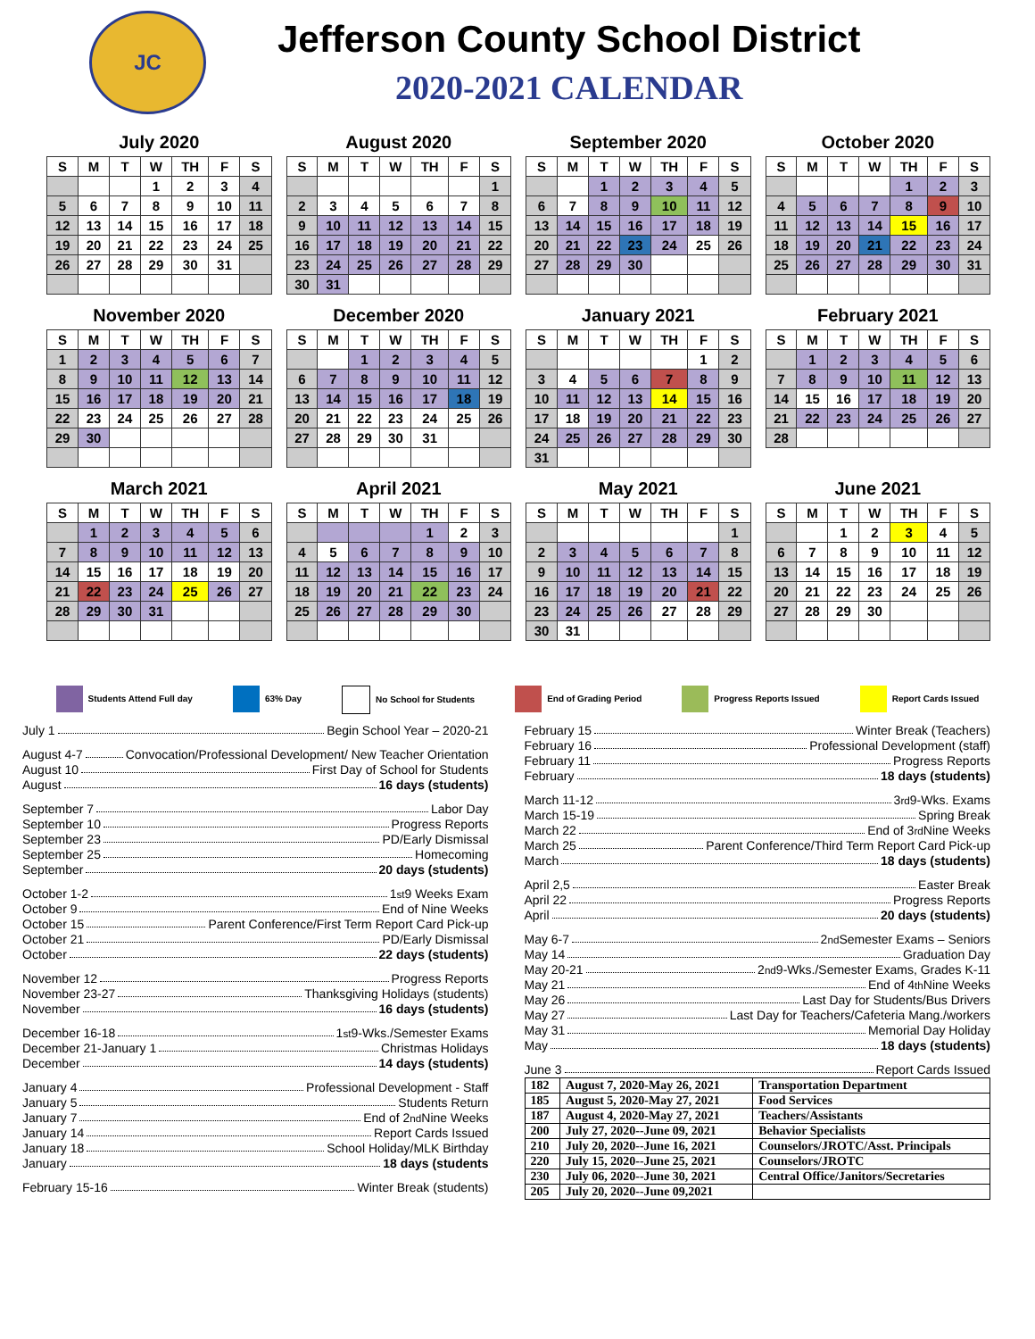JC
Jefferson County School District
2020-2021 CALENDAR
July 2020
| S | M | T | W | TH | F | S |
| --- | --- | --- | --- | --- | --- | --- |
| | | | 1 | 2 | 3 | 4 |
| 5 | 6 | 7 | 8 | 9 | 10 | 11 |
| 12 | 13 | 14 | 15 | 16 | 17 | 18 |
| 19 | 20 | 21 | 22 | 23 | 24 | 25 |
| 26 | 27 | 28 | 29 | 30 | 31 | |
August 2020
| S | M | T | W | TH | F | S |
| --- | --- | --- | --- | --- | --- | --- |
| | | | | | | 1 |
| 2 | 3 | 4 | 5 | 6 | 7 | 8 |
| 9 | 10 | 11 | 12 | 13 | 14 | 15 |
| 16 | 17 | 18 | 19 | 20 | 21 | 22 |
| 23 | 24 | 25 | 26 | 27 | 28 | 29 |
| 30 | 31 | | | | | |
September 2020
| S | M | T | W | TH | F | S |
| --- | --- | --- | --- | --- | --- | --- |
| | | 1 | 2 | 3 | 4 | 5 |
| 6 | 7 | 8 | 9 | 10 | 11 | 12 |
| 13 | 14 | 15 | 16 | 17 | 18 | 19 |
| 20 | 21 | 22 | 23 | 24 | 25 | 26 |
| 27 | 28 | 29 | 30 | | | |
October 2020
| S | M | T | W | TH | F | S |
| --- | --- | --- | --- | --- | --- | --- |
| | | | | 1 | 2 | 3 |
| 4 | 5 | 6 | 7 | 8 | 9 | 10 |
| 11 | 12 | 13 | 14 | 15 | 16 | 17 |
| 18 | 19 | 20 | 21 | 22 | 23 | 24 |
| 25 | 26 | 27 | 28 | 29 | 30 | 31 |
November 2020
| S | M | T | W | TH | F | S |
| --- | --- | --- | --- | --- | --- | --- |
| 1 | 2 | 3 | 4 | 5 | 6 | 7 |
| 8 | 9 | 10 | 11 | 12 | 13 | 14 |
| 15 | 16 | 17 | 18 | 19 | 20 | 21 |
| 22 | 23 | 24 | 25 | 26 | 27 | 28 |
| 29 | 30 | | | | | |
December 2020
| S | M | T | W | TH | F | S |
| --- | --- | --- | --- | --- | --- | --- |
| | | 1 | 2 | 3 | 4 | 5 |
| 6 | 7 | 8 | 9 | 10 | 11 | 12 |
| 13 | 14 | 15 | 16 | 17 | 18 | 19 |
| 20 | 21 | 22 | 23 | 24 | 25 | 26 |
| 27 | 28 | 29 | 30 | 31 | | |
January 2021
| S | M | T | W | TH | F | S |
| --- | --- | --- | --- | --- | --- | --- |
| | | | | | 1 | 2 |
| 3 | 4 | 5 | 6 | 7 | 8 | 9 |
| 10 | 11 | 12 | 13 | 14 | 15 | 16 |
| 17 | 18 | 19 | 20 | 21 | 22 | 23 |
| 24 | 25 | 26 | 27 | 28 | 29 | 30 |
| 31 | | | | | | |
February 2021
| S | M | T | W | TH | F | S |
| --- | --- | --- | --- | --- | --- | --- |
| | 1 | 2 | 3 | 4 | 5 | 6 |
| 7 | 8 | 9 | 10 | 11 | 12 | 13 |
| 14 | 15 | 16 | 17 | 18 | 19 | 20 |
| 21 | 22 | 23 | 24 | 25 | 26 | 27 |
| 28 | | | | | | |
March 2021
| S | M | T | W | TH | F | S |
| --- | --- | --- | --- | --- | --- | --- |
| | 1 | 2 | 3 | 4 | 5 | 6 |
| 7 | 8 | 9 | 10 | 11 | 12 | 13 |
| 14 | 15 | 16 | 17 | 18 | 19 | 20 |
| 21 | 22 | 23 | 24 | 25 | 26 | 27 |
| 28 | 29 | 30 | 31 | | | |
April 2021
| S | M | T | W | TH | F | S |
| --- | --- | --- | --- | --- | --- | --- |
| | | | | 1 | 2 | 3 |
| 4 | 5 | 6 | 7 | 8 | 9 | 10 |
| 11 | 12 | 13 | 14 | 15 | 16 | 17 |
| 18 | 19 | 20 | 21 | 22 | 23 | 24 |
| 25 | 26 | 27 | 28 | 29 | 30 | |
May 2021
| S | M | T | W | TH | F | S |
| --- | --- | --- | --- | --- | --- | --- |
| | | | | | | 1 |
| 2 | 3 | 4 | 5 | 6 | 7 | 8 |
| 9 | 10 | 11 | 12 | 13 | 14 | 15 |
| 16 | 17 | 18 | 19 | 20 | 21 | 22 |
| 23 | 24 | 25 | 26 | 27 | 28 | 29 |
| 30 | 31 | | | | | |
June 2021
| S | M | T | W | TH | F | S |
| --- | --- | --- | --- | --- | --- | --- |
| | | 1 | 2 | 3 | 4 | 5 |
| 6 | 7 | 8 | 9 | 10 | 11 | 12 |
| 13 | 14 | 15 | 16 | 17 | 18 | 19 |
| 20 | 21 | 22 | 23 | 24 | 25 | 26 |
| 27 | 28 | 29 | 30 | | | |
Students Attend Full day 63% Day No School for Students End of Grading Period Progress Reports Issued Report Cards Issued
July 1 Begin School Year – 2020-21
August 4-7 Convocation/Professional Development/ New Teacher Orientation
August 10 First Day of School for Students
August 16 days (students)
September 7 Labor Day
September 10 Progress Reports
September 23 PD/Early Dismissal
September 25 Homecoming
September 20 days (students)
October 1-2 1<sup>st</sup> 9 Weeks Exam
October 9 End of Nine Weeks
October 15 Parent Conference/First Term Report Card Pick-up
October 21 PD/Early Dismissal
October 22 days (students)
November 12 Progress Reports
November 23-27 Thanksgiving Holidays (students)
November 16 days (students)
December 16-18 1<sup>st</sup> 9-Wks./Semester Exams
December 21-January 1 Christmas Holidays
December 14 days (students)
January 4 Professional Development - Staff
January 5 Students Return
January 7 End of 2<sup>nd</sup> Nine Weeks
January 14 Report Cards Issued
January 18 School Holiday/MLK Birthday
January 18 days (students
February 15-16 Winter Break (students)
February 15 Winter Break (Teachers)
February 16 Professional Development (staff)
February 11 Progress Reports
February 18 days (students)
March 11-12 3<sup>rd</sup> 9-Wks. Exams
March 15-19 Spring Break
March 22 End of 3<sup>rd</sup> Nine Weeks
March 25 Parent Conference/Third Term Report Card Pick-up
March 18 days (students)
April 2,5 Easter Break
April 22 Progress Reports
April 20 days (students)
May 6-7 2<sup>nd</sup> Semester Exams – Seniors
May 14 Graduation Day
May 20-21 2<sup>nd</sup> 9-Wks./Semester Exams, Grades K-11
May 21 End of 4<sup>th</sup> Nine Weeks
May 26 Last Day for Students/Bus Drivers
May 27 Last Day for Teachers/Cafeteria Mang./workers
May 31 Memorial Day Holiday
May 18 days (students)
June 3 Report Cards Issued
| 182 | August 7, 2020-May 26, 2021 | Transportation Department |
| 185 | August 5, 2020-May 27, 2021 | Food Services |
| 187 | August 4, 2020-May 27, 2021 | Teachers/Assistants |
| 200 | July 27, 2020--June 09, 2021 | Behavior Specialists |
| 210 | July 20, 2020--June 16, 2021 | Counselors/JROTC/Asst. Principals |
| 220 | July 15, 2020--June 25, 2021 | Counselors/JROTC |
| 230 | July 06, 2020--June 30, 2021 | Central Office/Janitors/Secretaries |
| 205 | July 20, 2020--June 09,2021 | |